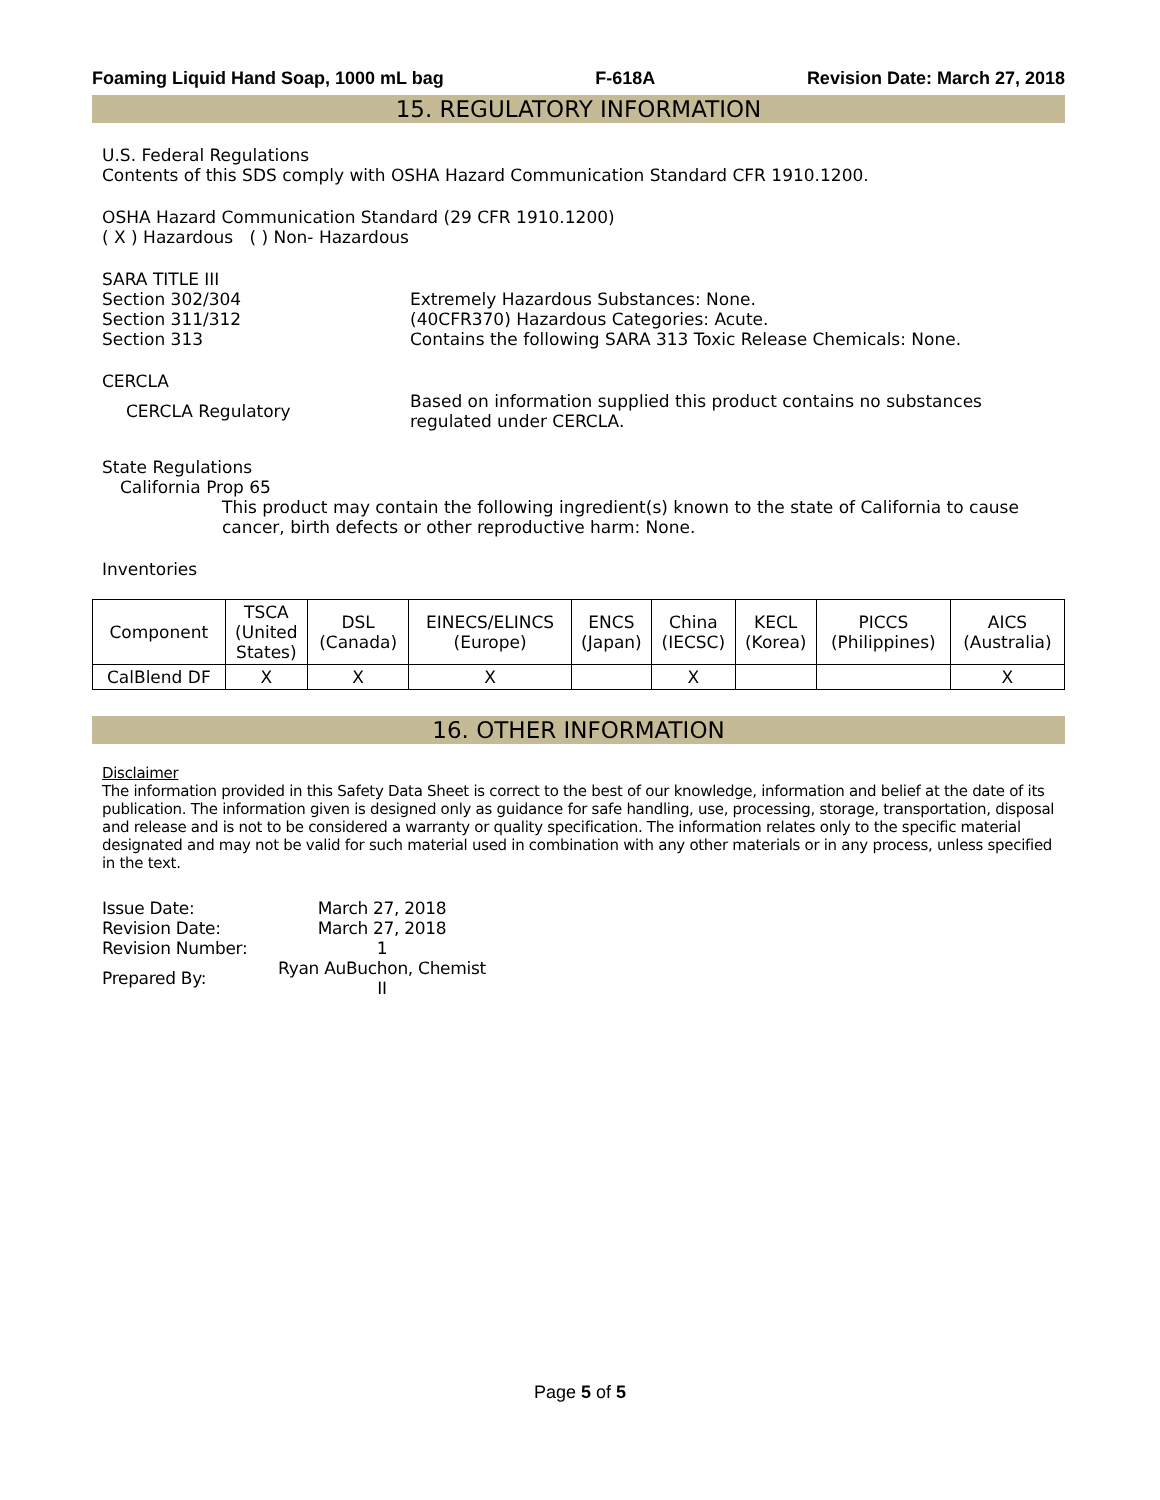Foaming Liquid Hand Soap, 1000 mL bag F-618A Revision Date: March 27, 2018
15. REGULATORY INFORMATION
U.S. Federal Regulations
Contents of this SDS comply with OSHA Hazard Communication Standard CFR 1910.1200.
OSHA Hazard Communication Standard (29 CFR 1910.1200)
( X ) Hazardous ( ) Non- Hazardous
SARA TITLE III
Section 302/304 Extremely Hazardous Substances: None.
Section 311/312 (40CFR370) Hazardous Categories: Acute.
Section 313 Contains the following SARA 313 Toxic Release Chemicals: None.
CERCLA
CERCLA Regulatory
Based on information supplied this product contains no substances
regulated under CERCLA.
State Regulations
California Prop 65
This product may contain the following ingredient(s) known to the state of California to cause cancer, birth defects or other reproductive harm: None.
Inventories
| Component | TSCA (United States) | DSL (Canada) | EINECS/ELINCS (Europe) | ENCS (Japan) | China (IECSC) | KECL (Korea) | PICCS (Philippines) | AICS (Australia) |
| --- | --- | --- | --- | --- | --- | --- | --- | --- |
| CalBlend DF | X | X | X | | X | | | X |
16. OTHER INFORMATION
Disclaimer
The information provided in this Safety Data Sheet is correct to the best of our knowledge, information and belief at the date of its publication. The information given is designed only as guidance for safe handling, use, processing, storage, transportation, disposal and release and is not to be considered a warranty or quality specification. The information relates only to the specific material designated and may not be valid for such material used in combination with any other materials or in any process, unless specified in the text.
| Issue Date: | March 27, 2018 |
| Revision Date: | March 27, 2018 |
| Revision Number: | 1 |
| Prepared By: | Ryan AuBuchon, Chemist II |
Page 5 of 5